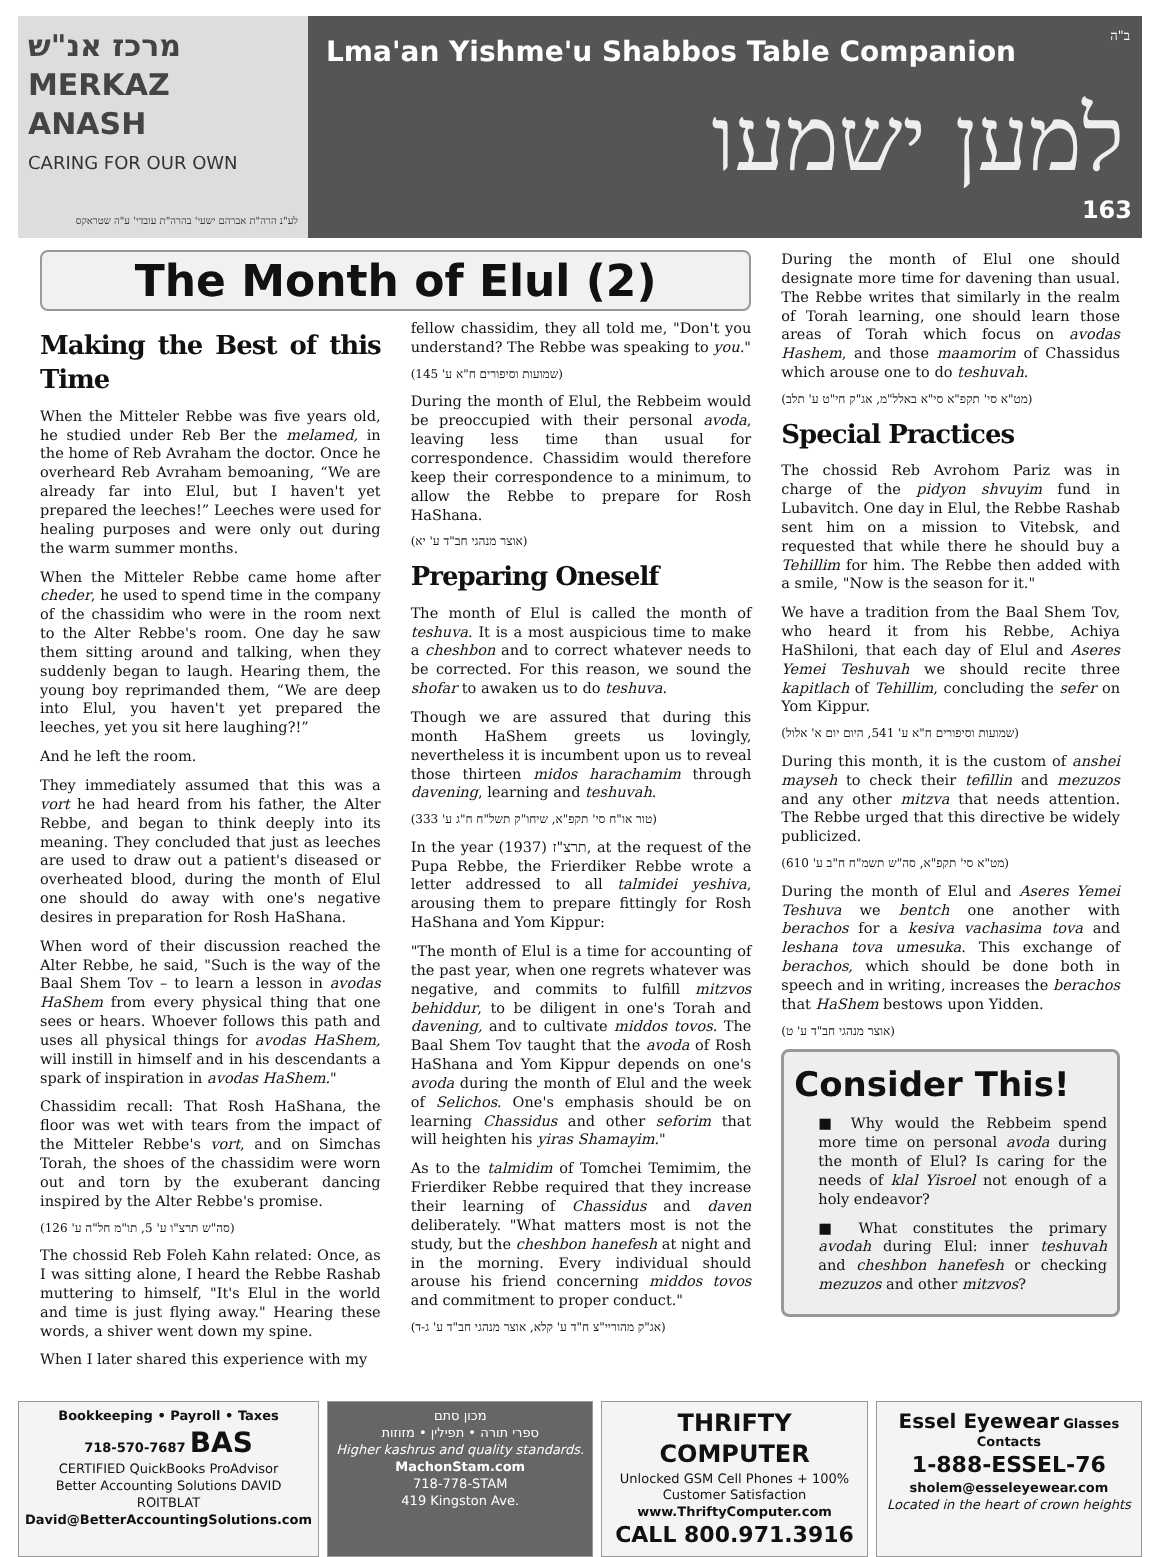מרכז אנ"ש
MERKAZ ANASH
CARING FOR OUR OWN
לע"נ הרה"ת אברהם ישעי' בהרה"ת עובדי' ע"ה שטראקס
Lma'an Yishme'u Shabbos Table Companion
למען ישמעו
ב"ה
163
The Month of Elul (2)
Making the Best of this Time
When the Mitteler Rebbe was five years old, he studied under Reb Ber the melamed, in the home of Reb Avraham the doctor. Once he overheard Reb Avraham bemoaning, “We are already far into Elul, but I haven't yet prepared the leeches!” Leeches were used for healing purposes and were only out during the warm summer months.
When the Mitteler Rebbe came home after cheder, he used to spend time in the company of the chassidim who were in the room next to the Alter Rebbe's room. One day he saw them sitting around and talking, when they suddenly began to laugh. Hearing them, the young boy reprimanded them, “We are deep into Elul, you haven't yet prepared the leeches, yet you sit here laughing?!”
And he left the room.
They immediately assumed that this was a vort he had heard from his father, the Alter Rebbe, and began to think deeply into its meaning. They concluded that just as leeches are used to draw out a patient's diseased or overheated blood, during the month of Elul one should do away with one's negative desires in preparation for Rosh HaShana.
When word of their discussion reached the Alter Rebbe, he said, "Such is the way of the Baal Shem Tov – to learn a lesson in avodas HaShem from every physical thing that one sees or hears. Whoever follows this path and uses all physical things for avodas HaShem, will instill in himself and in his descendants a spark of inspiration in avodas HaShem."
Chassidim recall: That Rosh HaShana, the floor was wet with tears from the impact of the Mitteler Rebbe's vort, and on Simchas Torah, the shoes of the chassidim were worn out and torn by the exuberant dancing inspired by the Alter Rebbe's promise.
(סה"ש תרצ"ו ע' 5, תו"מ חל"ה ע' 126)
The chossid Reb Foleh Kahn related: Once, as I was sitting alone, I heard the Rebbe Rashab muttering to himself, "It's Elul in the world and time is just flying away." Hearing these words, a shiver went down my spine.
When I later shared this experience with my
fellow chassidim, they all told me, "Don't you understand? The Rebbe was speaking to you."
(שמועות וסיפורים ח"א ע' 145)
During the month of Elul, the Rebbeim would be preoccupied with their personal avoda, leaving less time than usual for correspondence. Chassidim would therefore keep their correspondence to a minimum, to allow the Rebbe to prepare for Rosh HaShana.
(אוצר מנהגי חב"ד ע' יא)
Preparing Oneself
The month of Elul is called the month of teshuva. It is a most auspicious time to make a cheshbon and to correct whatever needs to be corrected. For this reason, we sound the shofar to awaken us to do teshuva.
Though we are assured that during this month HaShem greets us lovingly, nevertheless it is incumbent upon us to reveal those thirteen midos harachamim through davening, learning and teshuvah.
(טור או"ח סי' תקפ"א, שיחו"ק תשל"ח ח"ג ע' 333)
In the year תרצ"ז (1937), at the request of the Pupa Rebbe, the Frierdiker Rebbe wrote a letter addressed to all talmidei yeshiva, arousing them to prepare fittingly for Rosh HaShana and Yom Kippur:
"The month of Elul is a time for accounting of the past year, when one regrets whatever was negative, and commits to fulfill mitzvos behiddur, to be diligent in one's Torah and davening, and to cultivate middos tovos. The Baal Shem Tov taught that the avoda of Rosh HaShana and Yom Kippur depends on one's avoda during the month of Elul and the week of Selichos. One's emphasis should be on learning Chassidus and other seforim that will heighten his yiras Shamayim."
As to the talmidim of Tomchei Temimim, the Frierdiker Rebbe required that they increase their learning of Chassidus and daven deliberately. "What matters most is not the study, but the cheshbon hanefesh at night and in the morning. Every individual should arouse his friend concerning middos tovos and commitment to proper conduct."
(אג"ק מהוריי"צ ח"ד ע' קלא, אוצר מנהגי חב"ד ע' ג-ד)
During the month of Elul one should designate more time for davening than usual. The Rebbe writes that similarly in the realm of Torah learning, one should learn those areas of Torah which focus on avodas Hashem, and those maamorim of Chassidus which arouse one to do teshuvah.
(מט"א סי' תקפ"א סי"א באלל"מ, אג"ק חי"ט ע' תלב)
Special Practices
The chossid Reb Avrohom Pariz was in charge of the pidyon shvuyim fund in Lubavitch. One day in Elul, the Rebbe Rashab sent him on a mission to Vitebsk, and requested that while there he should buy a Tehillim for him. The Rebbe then added with a smile, "Now is the season for it."
We have a tradition from the Baal Shem Tov, who heard it from his Rebbe, Achiya HaShiloni, that each day of Elul and Aseres Yemei Teshuvah we should recite three kapitlach of Tehillim, concluding the sefer on Yom Kippur.
(שמועות וסיפורים ח"א ע' 541, היום יום א' אלול)
During this month, it is the custom of anshei mayseh to check their tefillin and mezuzos and any other mitzva that needs attention. The Rebbe urged that this directive be widely publicized.
(מט"א סי' תקפ"א, סה"ש תשמ"ח ח"ב ע' 610)
During the month of Elul and Aseres Yemei Teshuva we bentch one another with berachos for a kesiva vachasima tova and leshana tova umesuka. This exchange of berachos, which should be done both in speech and in writing, increases the berachos that HaShem bestows upon Yidden.
(אוצר מנהגי חב"ד ע' ט)
Consider This!
■ Why would the Rebbeim spend more time on personal avoda during the month of Elul? Is caring for the needs of klal Yisroel not enough of a holy endeavor?
■ What constitutes the primary avodah during Elul: inner teshuvah and cheshbon hanefesh or checking mezuzos and other mitzvos?
Bookkeeping • Payroll • Taxes
718-570-7687 BAS
CERTIFIED QuickBooks ProAdvisor
Better Accounting Solutions DAVID ROITBLAT
David@BetterAccountingSolutions.com
מכון סתם
ספרי תורה • תפילין • מזוזות
Higher kashrus and quality standards.
MachonStam.com
718-778-STAM
419 Kingston Ave.
THRIFTY COMPUTER
Unlocked GSM Cell Phones + 100% Customer Satisfaction
www.ThriftyComputer.com
CALL 800.971.3916
Essel Eyewear Glasses Contacts
1-888-ESSEL-76
sholem@esseleyewear.com
Located in the heart of crown heights